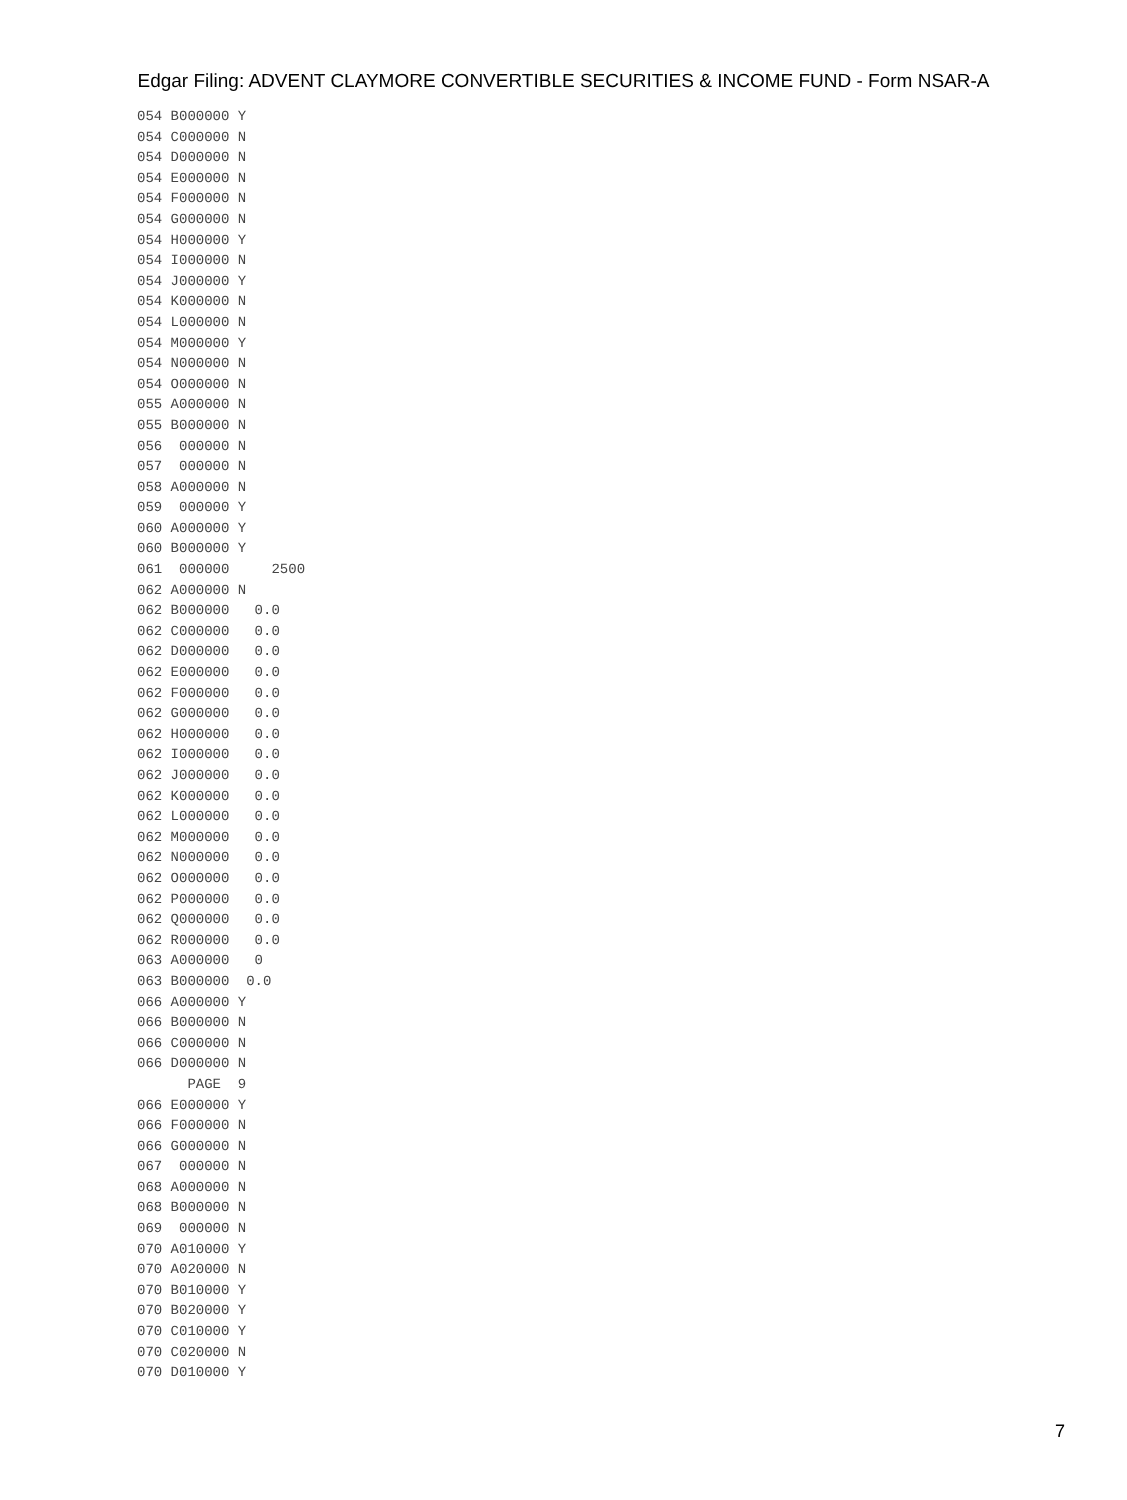Edgar Filing: ADVENT CLAYMORE CONVERTIBLE SECURITIES & INCOME FUND - Form NSAR-A
054 B000000 Y
054 C000000 N
054 D000000 N
054 E000000 N
054 F000000 N
054 G000000 N
054 H000000 Y
054 I000000 N
054 J000000 Y
054 K000000 N
054 L000000 N
054 M000000 Y
054 N000000 N
054 O000000 N
055 A000000 N
055 B000000 N
056  000000 N
057  000000 N
058 A000000 N
059  000000 Y
060 A000000 Y
060 B000000 Y
061  000000     2500
062 A000000 N
062 B000000   0.0
062 C000000   0.0
062 D000000   0.0
062 E000000   0.0
062 F000000   0.0
062 G000000   0.0
062 H000000   0.0
062 I000000   0.0
062 J000000   0.0
062 K000000   0.0
062 L000000   0.0
062 M000000   0.0
062 N000000   0.0
062 O000000   0.0
062 P000000   0.0
062 Q000000   0.0
062 R000000   0.0
063 A000000   0
063 B000000  0.0
066 A000000 Y
066 B000000 N
066 C000000 N
066 D000000 N
      PAGE  9
066 E000000 Y
066 F000000 N
066 G000000 N
067  000000 N
068 A000000 N
068 B000000 N
069  000000 N
070 A010000 Y
070 A020000 N
070 B010000 Y
070 B020000 Y
070 C010000 Y
070 C020000 N
070 D010000 Y
7